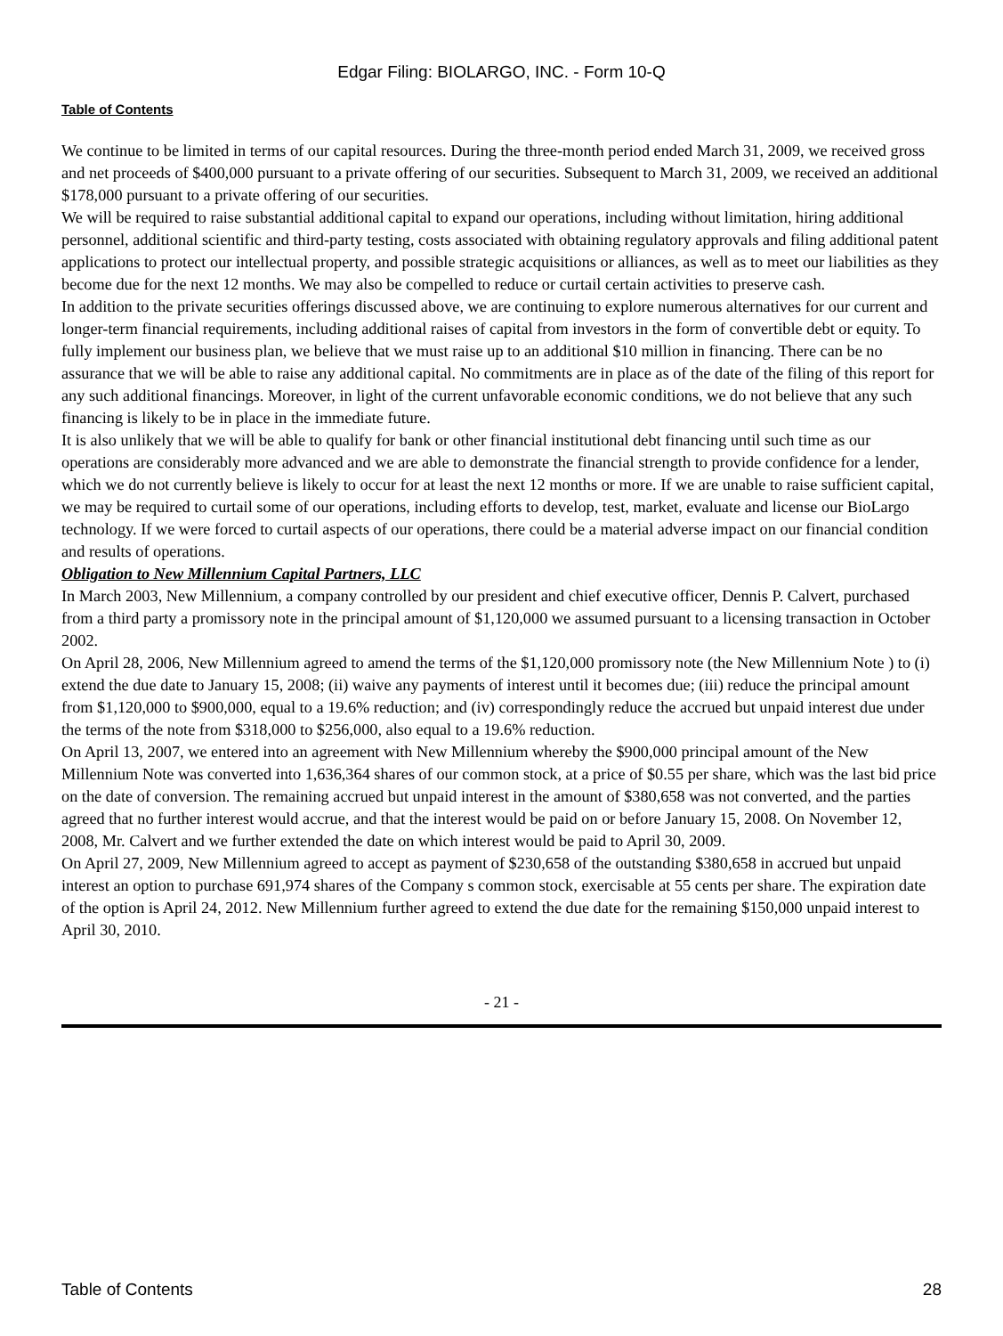Edgar Filing: BIOLARGO, INC. - Form 10-Q
Table of Contents
We continue to be limited in terms of our capital resources. During the three-month period ended March 31, 2009, we received gross and net proceeds of $400,000 pursuant to a private offering of our securities. Subsequent to March 31, 2009, we received an additional $178,000 pursuant to a private offering of our securities.
We will be required to raise substantial additional capital to expand our operations, including without limitation, hiring additional personnel, additional scientific and third-party testing, costs associated with obtaining regulatory approvals and filing additional patent applications to protect our intellectual property, and possible strategic acquisitions or alliances, as well as to meet our liabilities as they become due for the next 12 months. We may also be compelled to reduce or curtail certain activities to preserve cash.
In addition to the private securities offerings discussed above, we are continuing to explore numerous alternatives for our current and longer-term financial requirements, including additional raises of capital from investors in the form of convertible debt or equity. To fully implement our business plan, we believe that we must raise up to an additional $10 million in financing. There can be no assurance that we will be able to raise any additional capital. No commitments are in place as of the date of the filing of this report for any such additional financings. Moreover, in light of the current unfavorable economic conditions, we do not believe that any such financing is likely to be in place in the immediate future.
It is also unlikely that we will be able to qualify for bank or other financial institutional debt financing until such time as our operations are considerably more advanced and we are able to demonstrate the financial strength to provide confidence for a lender, which we do not currently believe is likely to occur for at least the next 12 months or more. If we are unable to raise sufficient capital, we may be required to curtail some of our operations, including efforts to develop, test, market, evaluate and license our BioLargo technology. If we were forced to curtail aspects of our operations, there could be a material adverse impact on our financial condition and results of operations.
Obligation to New Millennium Capital Partners, LLC
In March 2003, New Millennium, a company controlled by our president and chief executive officer, Dennis P. Calvert, purchased from a third party a promissory note in the principal amount of $1,120,000 we assumed pursuant to a licensing transaction in October 2002.
On April 28, 2006, New Millennium agreed to amend the terms of the $1,120,000 promissory note (the New Millennium Note ) to (i) extend the due date to January 15, 2008; (ii) waive any payments of interest until it becomes due; (iii) reduce the principal amount from $1,120,000 to $900,000, equal to a 19.6% reduction; and (iv) correspondingly reduce the accrued but unpaid interest due under the terms of the note from $318,000 to $256,000, also equal to a 19.6% reduction.
On April 13, 2007, we entered into an agreement with New Millennium whereby the $900,000 principal amount of the New Millennium Note was converted into 1,636,364 shares of our common stock, at a price of $0.55 per share, which was the last bid price on the date of conversion. The remaining accrued but unpaid interest in the amount of $380,658 was not converted, and the parties agreed that no further interest would accrue, and that the interest would be paid on or before January 15, 2008. On November 12, 2008, Mr. Calvert and we further extended the date on which interest would be paid to April 30, 2009.
On April 27, 2009, New Millennium agreed to accept as payment of $230,658 of the outstanding $380,658 in accrued but unpaid interest an option to purchase 691,974 shares of the Company s common stock, exercisable at 55 cents per share. The expiration date of the option is April 24, 2012. New Millennium further agreed to extend the due date for the remaining $150,000 unpaid interest to April 30, 2010.
- 21 -
Table of Contents 28